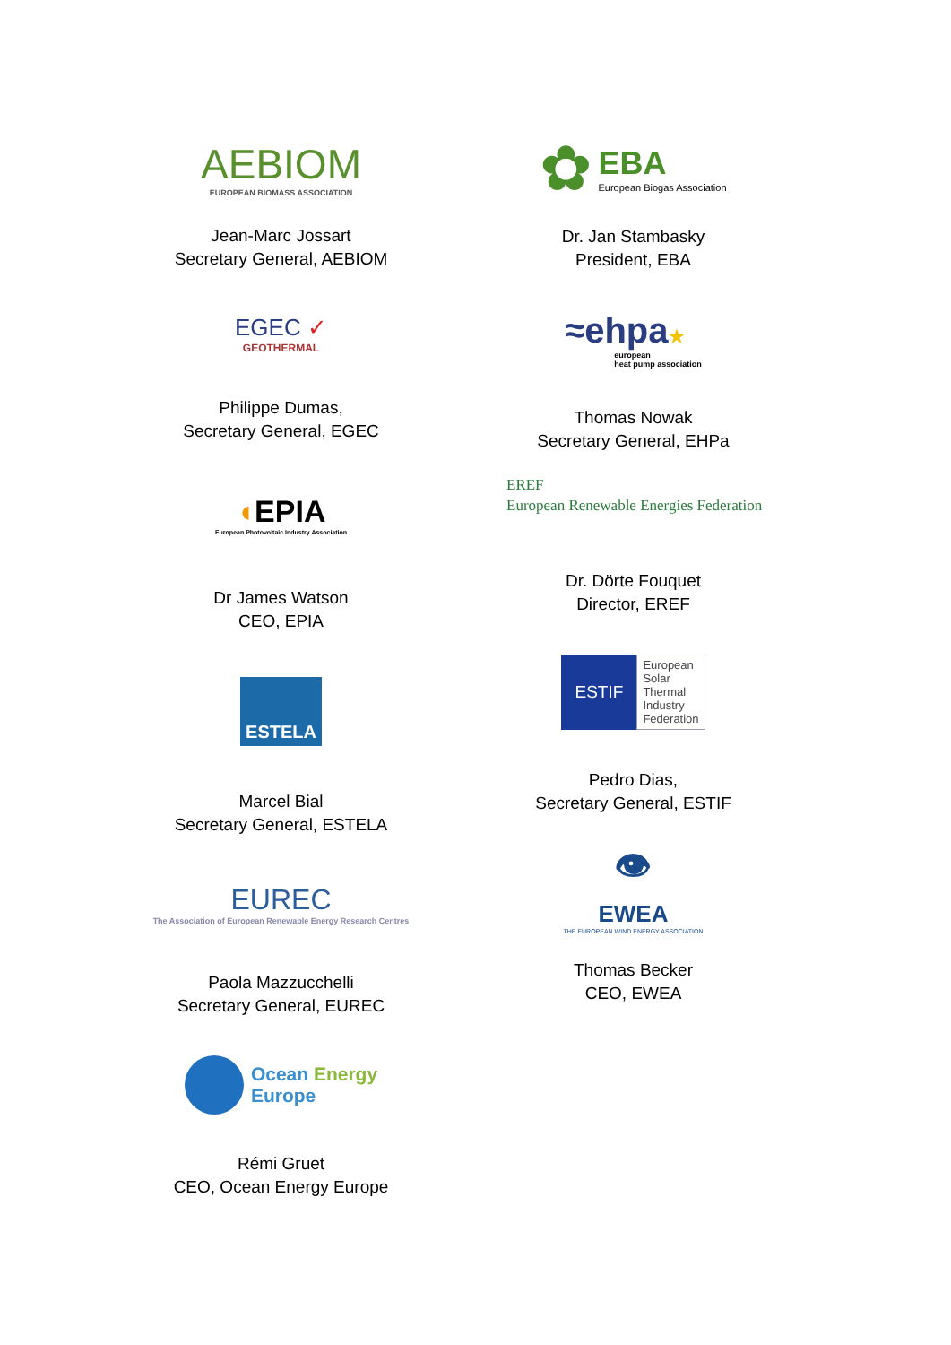AEBIOM
EUROPEAN BIOMASS ASSOCIATION
Jean-Marc Jossart
Secretary General, AEBIOM
EGEC ✓
GEOTHERMAL
Philippe Dumas,
Secretary General, EGEC
◖EPIA
European Photovoltaic Industry Association
Dr James Watson
CEO, EPIA
ESTELA
Marcel Bial
Secretary General, ESTELA
EUREC
The Association of European Renewable Energy Research Centres
Paola Mazzucchelli
Secretary General, EUREC
Ocean Energy
Europe
Rémi Gruet
CEO, Ocean Energy Europe
✿
EBA
European Biogas Association
Dr. Jan Stambasky
President, EBA
≈ehpa★
european
heat pump association
Thomas Nowak
Secretary General, EHPa
EREF
European Renewable Energies Federation
Dr. Dörte Fouquet
Director, EREF
ESTIF
European
Solar
Thermal
Industry
Federation
Pedro Dias,
Secretary General, ESTIF
👁
EWEA
THE EUROPEAN WIND ENERGY ASSOCIATION
Thomas Becker
CEO, EWEA